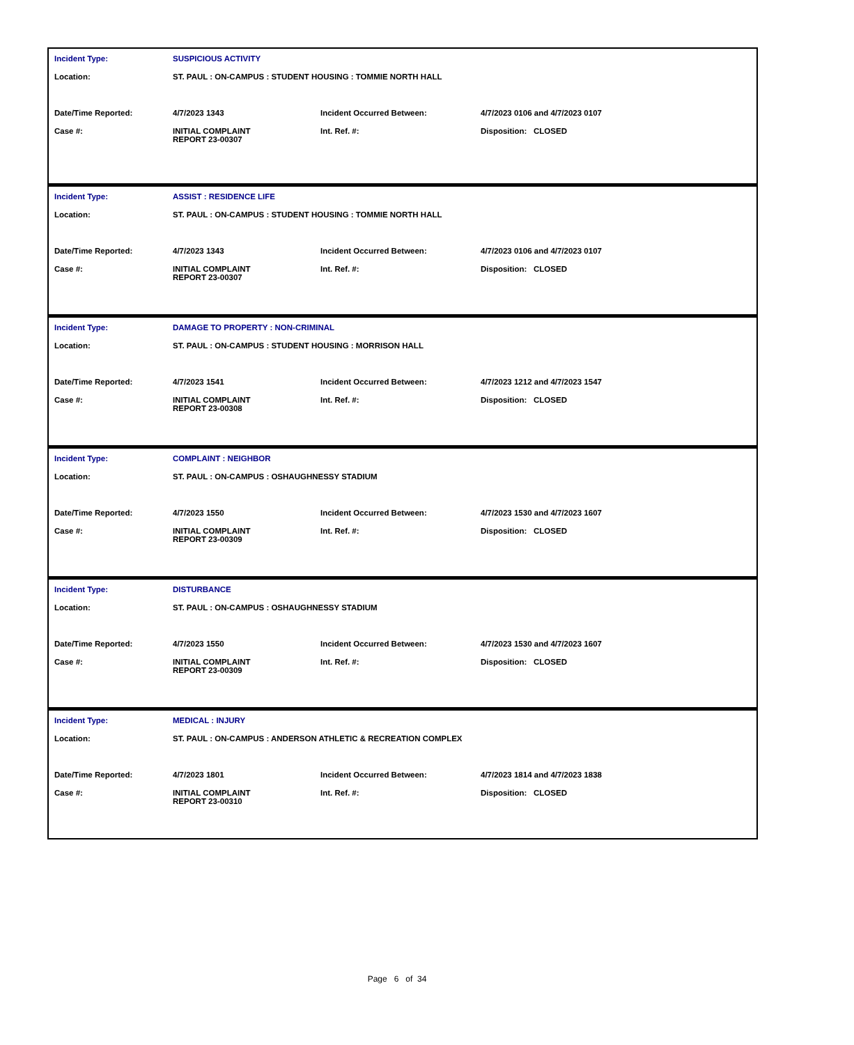| Incident Type: | SUSPICIOUS ACTIVITY | | |
| Location: | ST. PAUL : ON-CAMPUS : STUDENT HOUSING : TOMMIE NORTH HALL | | |
| Date/Time Reported: | 4/7/2023 1343 | Incident Occurred Between: | 4/7/2023 0106 and 4/7/2023 0107 |
| Case #: | INITIAL COMPLAINT REPORT 23-00307 | Int. Ref. #: | Disposition: CLOSED |
| Incident Type: | ASSIST : RESIDENCE LIFE | | |
| Location: | ST. PAUL : ON-CAMPUS : STUDENT HOUSING : TOMMIE NORTH HALL | | |
| Date/Time Reported: | 4/7/2023 1343 | Incident Occurred Between: | 4/7/2023 0106 and 4/7/2023 0107 |
| Case #: | INITIAL COMPLAINT REPORT 23-00307 | Int. Ref. #: | Disposition: CLOSED |
| Incident Type: | DAMAGE TO PROPERTY : NON-CRIMINAL | | |
| Location: | ST. PAUL : ON-CAMPUS : STUDENT HOUSING : MORRISON HALL | | |
| Date/Time Reported: | 4/7/2023 1541 | Incident Occurred Between: | 4/7/2023 1212 and 4/7/2023 1547 |
| Case #: | INITIAL COMPLAINT REPORT 23-00308 | Int. Ref. #: | Disposition: CLOSED |
| Incident Type: | COMPLAINT : NEIGHBOR | | |
| Location: | ST. PAUL : ON-CAMPUS : OSHAUGHNESSY STADIUM | | |
| Date/Time Reported: | 4/7/2023 1550 | Incident Occurred Between: | 4/7/2023 1530 and 4/7/2023 1607 |
| Case #: | INITIAL COMPLAINT REPORT 23-00309 | Int. Ref. #: | Disposition: CLOSED |
| Incident Type: | DISTURBANCE | | |
| Location: | ST. PAUL : ON-CAMPUS : OSHAUGHNESSY STADIUM | | |
| Date/Time Reported: | 4/7/2023 1550 | Incident Occurred Between: | 4/7/2023 1530 and 4/7/2023 1607 |
| Case #: | INITIAL COMPLAINT REPORT 23-00309 | Int. Ref. #: | Disposition: CLOSED |
| Incident Type: | MEDICAL : INJURY | | |
| Location: | ST. PAUL : ON-CAMPUS : ANDERSON ATHLETIC & RECREATION COMPLEX | | |
| Date/Time Reported: | 4/7/2023 1801 | Incident Occurred Between: | 4/7/2023 1814 and 4/7/2023 1838 |
| Case #: | INITIAL COMPLAINT REPORT 23-00310 | Int. Ref. #: | Disposition: CLOSED |
Page 6 of 34